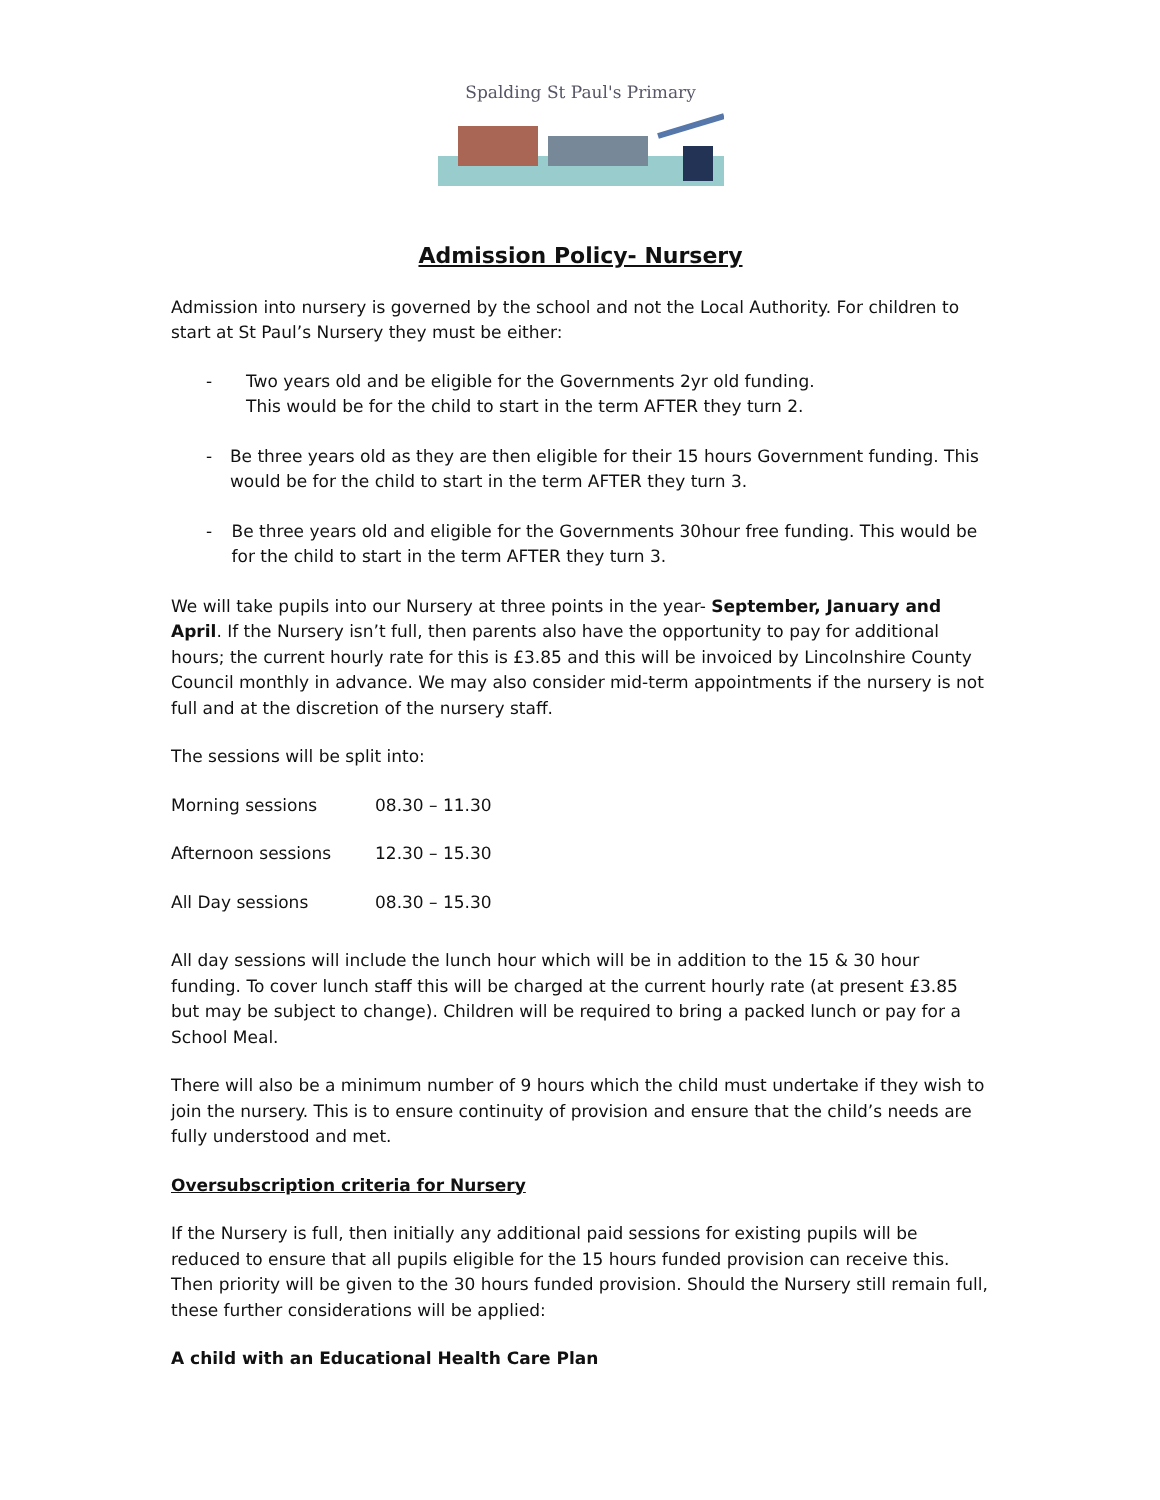Spalding St Paul's Primary
Admission Policy- Nursery
Admission into nursery is governed by the school and not the Local Authority. For children to start at St Paul’s Nursery they must be either:
- Two years old and be eligible for the Governments 2yr old funding.
This would be for the child to start in the term AFTER they turn 2.
- Be three years old as they are then eligible for their 15 hours Government funding. This would be for the child to start in the term AFTER they turn 3.
- Be three years old and eligible for the Governments 30hour free funding. This would be for the child to start in the term AFTER they turn 3.
We will take pupils into our Nursery at three points in the year- September, January and April. If the Nursery isn’t full, then parents also have the opportunity to pay for additional hours; the current hourly rate for this is £3.85 and this will be invoiced by Lincolnshire County Council monthly in advance. We may also consider mid-term appointments if the nursery is not full and at the discretion of the nursery staff.
The sessions will be split into:
| Morning sessions | 08.30 – 11.30 |
| Afternoon sessions | 12.30 – 15.30 |
| All Day sessions | 08.30 – 15.30 |
All day sessions will include the lunch hour which will be in addition to the 15 & 30 hour funding. To cover lunch staff this will be charged at the current hourly rate (at present £3.85 but may be subject to change). Children will be required to bring a packed lunch or pay for a School Meal.
There will also be a minimum number of 9 hours which the child must undertake if they wish to join the nursery. This is to ensure continuity of provision and ensure that the child’s needs are fully understood and met.
Oversubscription criteria for Nursery
If the Nursery is full, then initially any additional paid sessions for existing pupils will be reduced to ensure that all pupils eligible for the 15 hours funded provision can receive this. Then priority will be given to the 30 hours funded provision. Should the Nursery still remain full, these further considerations will be applied:
A child with an Educational Health Care Plan